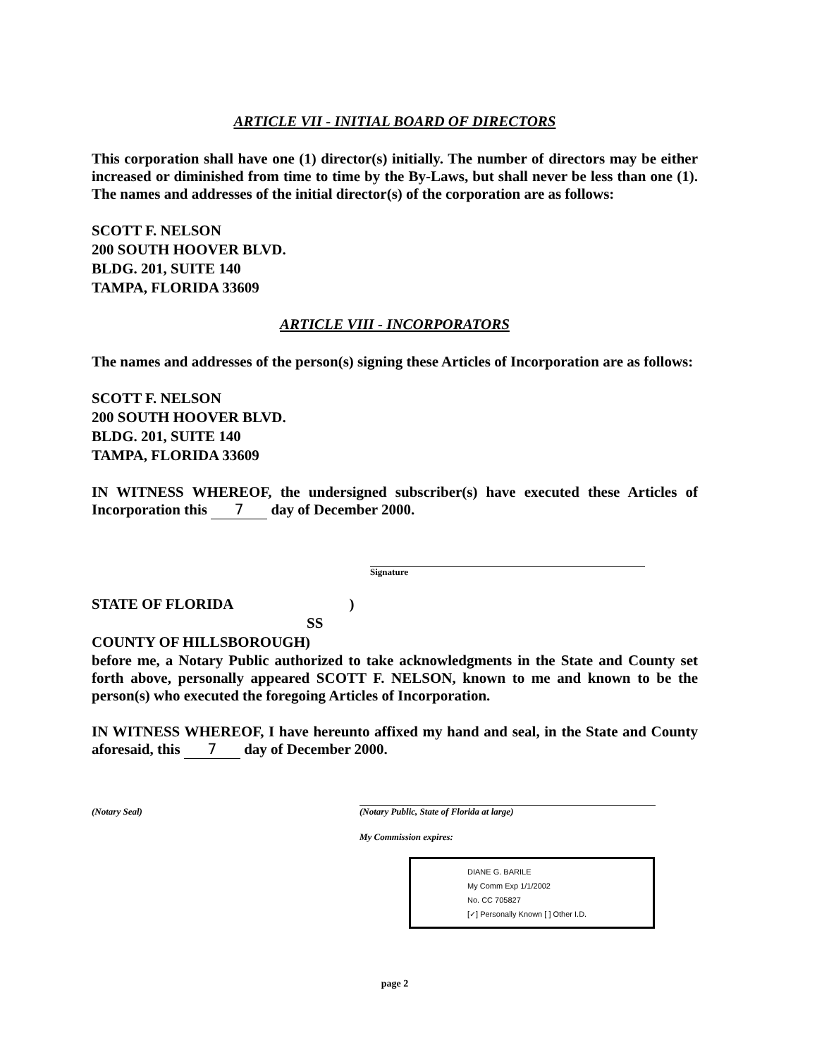ARTICLE VII - INITIAL BOARD OF DIRECTORS
This corporation shall have one (1) director(s) initially. The number of directors may be either increased or diminished from time to time by the By-Laws, but shall never be less than one (1). The names and addresses of the initial director(s) of the corporation are as follows:
SCOTT F. NELSON
200 SOUTH HOOVER BLVD.
BLDG. 201, SUITE 140
TAMPA, FLORIDA 33609
ARTICLE VIII - INCORPORATORS
The names and addresses of the person(s) signing these Articles of Incorporation are as follows:
SCOTT F. NELSON
200 SOUTH HOOVER BLVD.
BLDG. 201, SUITE 140
TAMPA, FLORIDA 33609
IN WITNESS WHEREOF, the undersigned subscriber(s) have executed these Articles of Incorporation this 7 day of December 2000.
Signature
STATE OF FLORIDA )
SS
COUNTY OF HILLSBOROUGH)
before me, a Notary Public authorized to take acknowledgments in the State and County set forth above, personally appeared SCOTT F. NELSON, known to me and known to be the person(s) who executed the foregoing Articles of Incorporation.
IN WITNESS WHEREOF, I have hereunto affixed my hand and seal, in the State and County aforesaid, this 7 day of December 2000.
(Notary Seal) (Notary Public, State of Florida at large)
My Commission expires:
DIANE G. BARILE
My Comm Exp 1/1/2002
No. CC 705827
[✓] Personally Known [ ] Other I.D.
page 2